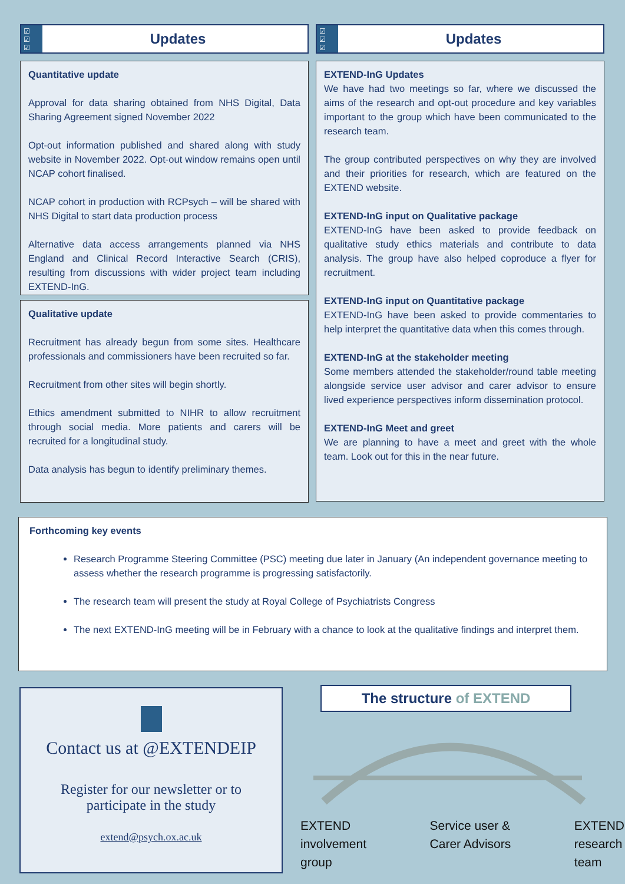☑
☑
☑
Updates
Quantitative update
Approval for data sharing obtained from NHS Digital, Data Sharing Agreement signed November 2022
Opt-out information published and shared along with study website in November 2022. Opt-out window remains open until NCAP cohort finalised.
NCAP cohort in production with RCPsych – will be shared with NHS Digital to start data production process
Alternative data access arrangements planned via NHS England and Clinical Record Interactive Search (CRIS), resulting from discussions with wider project team including EXTEND-InG.
Qualitative update
Recruitment has already begun from some sites. Healthcare professionals and commissioners have been recruited so far.
Recruitment from other sites will begin shortly.
Ethics amendment submitted to NIHR to allow recruitment through social media. More patients and carers will be recruited for a longitudinal study.
Data analysis has begun to identify preliminary themes.
☑
☑
☑
Updates
EXTEND-InG Updates
We have had two meetings so far, where we discussed the aims of the research and opt-out procedure and key variables important to the group which have been communicated to the research team.
The group contributed perspectives on why they are involved and their priorities for research, which are featured on the EXTEND website.
EXTEND-InG input on Qualitative package
EXTEND-InG have been asked to provide feedback on qualitative study ethics materials and contribute to data analysis. The group have also helped coproduce a flyer for recruitment.
EXTEND-InG input on Quantitative package
EXTEND-InG have been asked to provide commentaries to help interpret the quantitative data when this comes through.
EXTEND-InG at the stakeholder meeting
Some members attended the stakeholder/round table meeting alongside service user advisor and carer advisor to ensure lived experience perspectives inform dissemination protocol.
EXTEND-InG Meet and greet
We are planning to have a meet and greet with the whole team. Look out for this in the near future.
Forthcoming key events
Research Programme Steering Committee (PSC) meeting due later in January (An independent governance meeting to assess whether the research programme is progressing satisfactorily.
The research team will present the study at Royal College of Psychiatrists Congress
The next EXTEND-InG meeting will be in February with a chance to look at the qualitative findings and interpret them.
Contact us at @EXTENDEIP
Register for our newsletter or to
participate in the study
extend@psych.ox.ac.uk
The structure of EXTEND
EXTEND
involvement
group
Service user &
Carer Advisors
EXTEND
research
team